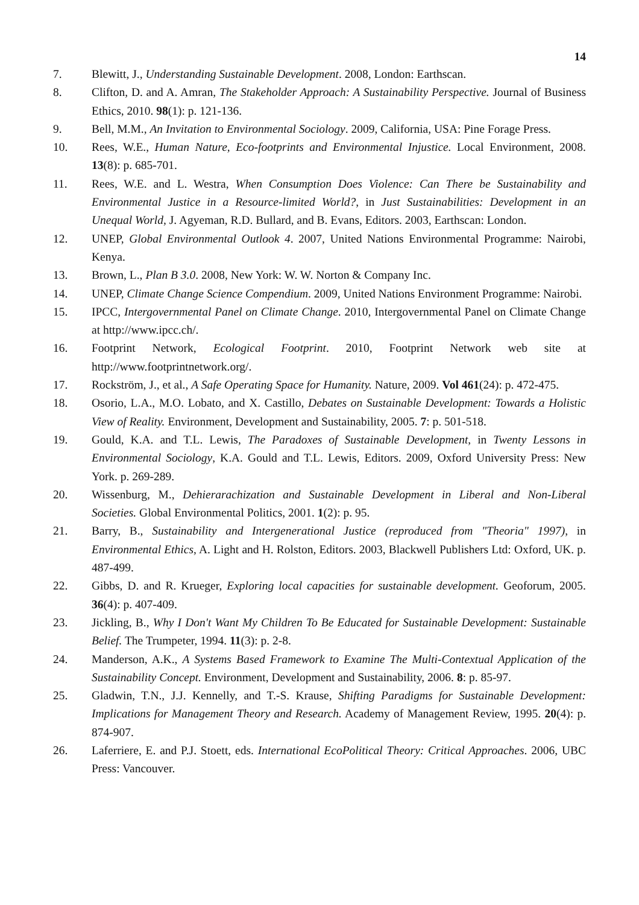14
7. Blewitt, J., Understanding Sustainable Development. 2008, London: Earthscan.
8. Clifton, D. and A. Amran, The Stakeholder Approach: A Sustainability Perspective. Journal of Business Ethics, 2010. 98(1): p. 121-136.
9. Bell, M.M., An Invitation to Environmental Sociology. 2009, California, USA: Pine Forage Press.
10. Rees, W.E., Human Nature, Eco-footprints and Environmental Injustice. Local Environment, 2008. 13(8): p. 685-701.
11. Rees, W.E. and L. Westra, When Consumption Does Violence: Can There be Sustainability and Environmental Justice in a Resource-limited World?, in Just Sustainabilities: Development in an Unequal World, J. Agyeman, R.D. Bullard, and B. Evans, Editors. 2003, Earthscan: London.
12. UNEP, Global Environmental Outlook 4. 2007, United Nations Environmental Programme: Nairobi, Kenya.
13. Brown, L., Plan B 3.0. 2008, New York: W. W. Norton & Company Inc.
14. UNEP, Climate Change Science Compendium. 2009, United Nations Environment Programme: Nairobi.
15. IPCC, Intergovernmental Panel on Climate Change. 2010, Intergovernmental Panel on Climate Change at http://www.ipcc.ch/.
16. Footprint Network, Ecological Footprint. 2010, Footprint Network web site at http://www.footprintnetwork.org/.
17. Rockström, J., et al., A Safe Operating Space for Humanity. Nature, 2009. Vol 461(24): p. 472-475.
18. Osorio, L.A., M.O. Lobato, and X. Castillo, Debates on Sustainable Development: Towards a Holistic View of Reality. Environment, Development and Sustainability, 2005. 7: p. 501-518.
19. Gould, K.A. and T.L. Lewis, The Paradoxes of Sustainable Development, in Twenty Lessons in Environmental Sociology, K.A. Gould and T.L. Lewis, Editors. 2009, Oxford University Press: New York. p. 269-289.
20. Wissenburg, M., Dehierarachization and Sustainable Development in Liberal and Non-Liberal Societies. Global Environmental Politics, 2001. 1(2): p. 95.
21. Barry, B., Sustainability and Intergenerational Justice (reproduced from "Theoria" 1997), in Environmental Ethics, A. Light and H. Rolston, Editors. 2003, Blackwell Publishers Ltd: Oxford, UK. p. 487-499.
22. Gibbs, D. and R. Krueger, Exploring local capacities for sustainable development. Geoforum, 2005. 36(4): p. 407-409.
23. Jickling, B., Why I Don't Want My Children To Be Educated for Sustainable Development: Sustainable Belief. The Trumpeter, 1994. 11(3): p. 2-8.
24. Manderson, A.K., A Systems Based Framework to Examine The Multi-Contextual Application of the Sustainability Concept. Environment, Development and Sustainability, 2006. 8: p. 85-97.
25. Gladwin, T.N., J.J. Kennelly, and T.-S. Krause, Shifting Paradigms for Sustainable Development: Implications for Management Theory and Research. Academy of Management Review, 1995. 20(4): p. 874-907.
26. Laferriere, E. and P.J. Stoett, eds. International EcoPolitical Theory: Critical Approaches. 2006, UBC Press: Vancouver.